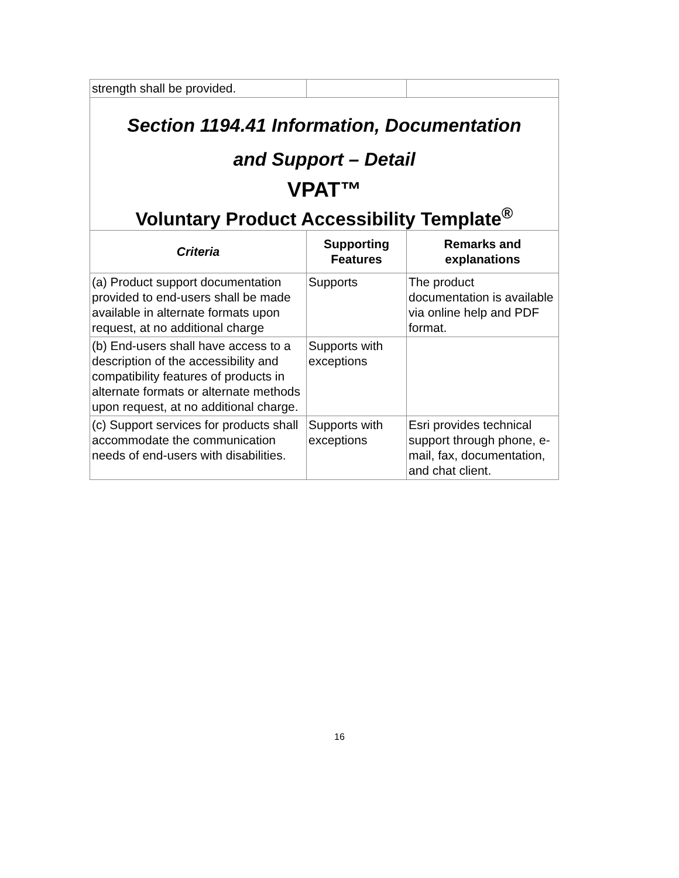| strength shall be provided. | | |
| Section 1194.41 Information, Documentation and Support – Detail VPAT™ Voluntary Product Accessibility Template<sup>®</sup> | | |
| Criteria | Supporting Features | Remarks and explanations |
| (a) Product support documentation provided to end-users shall be made available in alternate formats upon request, at no additional charge | Supports | The product documentation is available via online help and PDF format. |
| (b) End-users shall have access to a description of the accessibility and compatibility features of products in alternate formats or alternate methods upon request, at no additional charge. | Supports with exceptions | |
| (c) Support services for products shall accommodate the communication needs of end-users with disabilities. | Supports with exceptions | Esri provides technical support through phone, e-mail, fax, documentation, and chat client. |
16